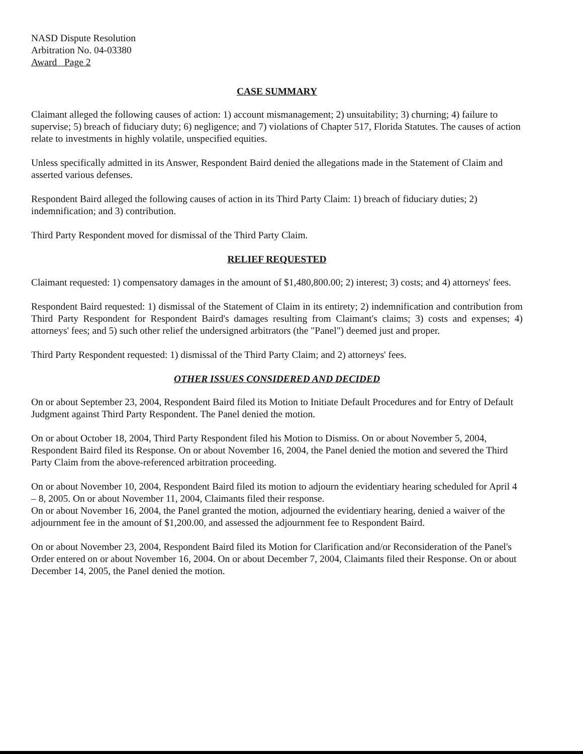NASD Dispute Resolution
Arbitration No. 04-03380
Award Page 2
CASE SUMMARY
Claimant alleged the following causes of action: 1) account mismanagement; 2) unsuitability; 3) churning; 4) failure to supervise; 5) breach of fiduciary duty; 6) negligence; and 7) violations of Chapter 517, Florida Statutes. The causes of action relate to investments in highly volatile, unspecified equities.
Unless specifically admitted in its Answer, Respondent Baird denied the allegations made in the Statement of Claim and asserted various defenses.
Respondent Baird alleged the following causes of action in its Third Party Claim: 1) breach of fiduciary duties; 2) indemnification; and 3) contribution.
Third Party Respondent moved for dismissal of the Third Party Claim.
RELIEF REQUESTED
Claimant requested: 1) compensatory damages in the amount of $1,480,800.00; 2) interest; 3) costs; and 4) attorneys' fees.
Respondent Baird requested: 1) dismissal of the Statement of Claim in its entirety; 2) indemnification and contribution from Third Party Respondent for Respondent Baird's damages resulting from Claimant's claims; 3) costs and expenses; 4) attorneys' fees; and 5) such other relief the undersigned arbitrators (the "Panel") deemed just and proper.
Third Party Respondent requested: 1) dismissal of the Third Party Claim; and 2) attorneys' fees.
OTHER ISSUES CONSIDERED AND DECIDED
On or about September 23, 2004, Respondent Baird filed its Motion to Initiate Default Procedures and for Entry of Default Judgment against Third Party Respondent. The Panel denied the motion.
On or about October 18, 2004, Third Party Respondent filed his Motion to Dismiss. On or about November 5, 2004, Respondent Baird filed its Response. On or about November 16, 2004, the Panel denied the motion and severed the Third Party Claim from the above-referenced arbitration proceeding.
On or about November 10, 2004, Respondent Baird filed its motion to adjourn the evidentiary hearing scheduled for April 4 – 8, 2005. On or about November 11, 2004, Claimants filed their response.
On or about November 16, 2004, the Panel granted the motion, adjourned the evidentiary hearing, denied a waiver of the adjournment fee in the amount of $1,200.00, and assessed the adjournment fee to Respondent Baird.
On or about November 23, 2004, Respondent Baird filed its Motion for Clarification and/or Reconsideration of the Panel's Order entered on or about November 16, 2004. On or about December 7, 2004, Claimants filed their Response. On or about December 14, 2005, the Panel denied the motion.